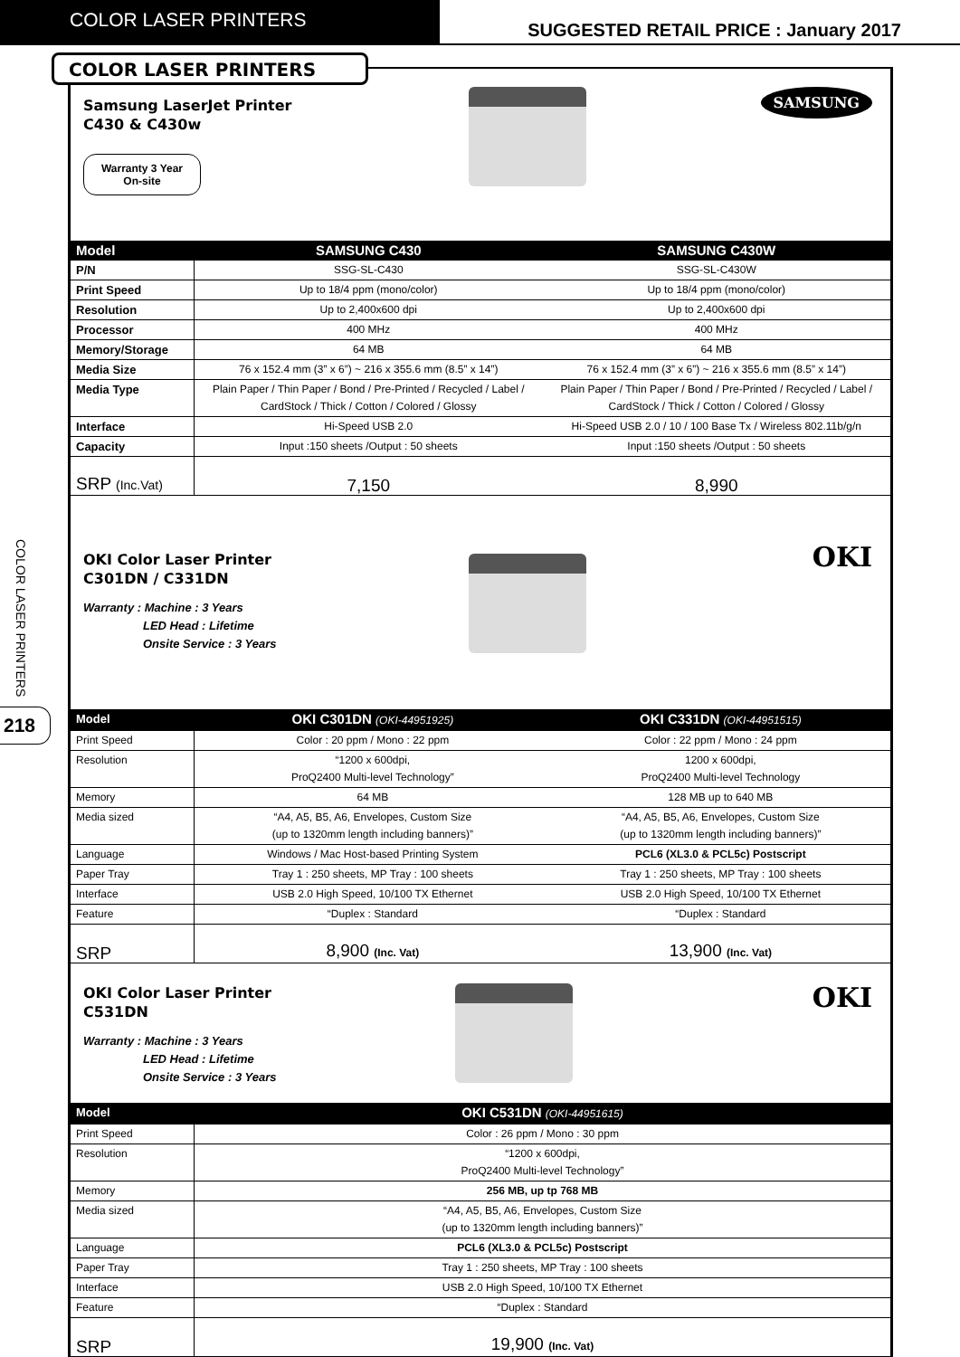COLOR LASER PRINTERS
SUGGESTED RETAIL PRICE : January 2017
COLOR LASER PRINTERS
COLOR LASER PRINTERS
218
Samsung LaserJet Printer
C430 & C430w
Warranty 3 Year
On-site
SAMSUNG
| Model | SAMSUNG C430 | SAMSUNG C430W |
| --- | --- | --- |
| P/N | SSG-SL-C430 | SSG-SL-C430W |
| Print Speed | Up to 18/4 ppm (mono/color) | Up to 18/4 ppm (mono/color) |
| Resolution | Up to 2,400x600 dpi | Up to 2,400x600 dpi |
| Processor | 400 MHz | 400 MHz |
| Memory/Storage | 64 MB | 64 MB |
| Media Size | 76 x 152.4 mm (3” x 6”) ~ 216 x 355.6 mm (8.5” x 14”) | 76 x 152.4 mm (3” x 6”) ~ 216 x 355.6 mm (8.5” x 14”) |
| Media Type | Plain Paper / Thin Paper / Bond / Pre-Printed / Recycled / Label / CardStock / Thick / Cotton / Colored / Glossy | Plain Paper / Thin Paper / Bond / Pre-Printed / Recycled / Label / CardStock / Thick / Cotton / Colored / Glossy |
| Interface | Hi-Speed USB 2.0 | Hi-Speed USB 2.0 / 10 / 100 Base Tx / Wireless 802.11b/g/n |
| Capacity | Input :150 sheets /Output : 50 sheets | Input :150 sheets /Output : 50 sheets |
| SRP (Inc.Vat) | 7,150 | 8,990 |
OKI Color Laser Printer
C301DN / C331DN
Warranty : Machine : 3 Years
LED Head : Lifetime
Onsite Service : 3 Years
OKI
| Model | OKI C301DN (OKI-44951925) | OKI C331DN (OKI-44951515) |
| --- | --- | --- |
| Print Speed | Color : 20 ppm / Mono : 22 ppm | Color : 22 ppm / Mono : 24 ppm |
| Resolution | “1200 x 600dpi, ProQ2400 Multi-level Technology” | 1200 x 600dpi, ProQ2400 Multi-level Technology |
| Memory | 64 MB | 128 MB up to 640 MB |
| Media sized | “A4, A5, B5, A6, Envelopes, Custom Size (up to 1320mm length including banners)” | “A4, A5, B5, A6, Envelopes, Custom Size (up to 1320mm length including banners)” |
| Language | Windows / Mac Host-based Printing System | PCL6 (XL3.0 & PCL5c) Postscript |
| Paper Tray | Tray 1 : 250 sheets, MP Tray : 100 sheets | Tray 1 : 250 sheets, MP Tray : 100 sheets |
| Interface | USB 2.0 High Speed, 10/100 TX Ethernet | USB 2.0 High Speed, 10/100 TX Ethernet |
| Feature | “Duplex : Standard | “Duplex : Standard |
| SRP | 8,900 (Inc. Vat) | 13,900 (Inc. Vat) |
OKI Color Laser Printer
C531DN
Warranty : Machine : 3 Years
LED Head : Lifetime
Onsite Service : 3 Years
OKI
| Model | OKI C531DN (OKI-44951615) |
| --- | --- |
| Print Speed | Color : 26 ppm / Mono : 30 ppm |
| Resolution | “1200 x 600dpi, ProQ2400 Multi-level Technology” |
| Memory | 256 MB, up tp 768 MB |
| Media sized | “A4, A5, B5, A6, Envelopes, Custom Size (up to 1320mm length including banners)” |
| Language | PCL6 (XL3.0 & PCL5c) Postscript |
| Paper Tray | Tray 1 : 250 sheets, MP Tray : 100 sheets |
| Interface | USB 2.0 High Speed, 10/100 TX Ethernet |
| Feature | “Duplex : Standard |
| SRP | 19,900 (Inc. Vat) |